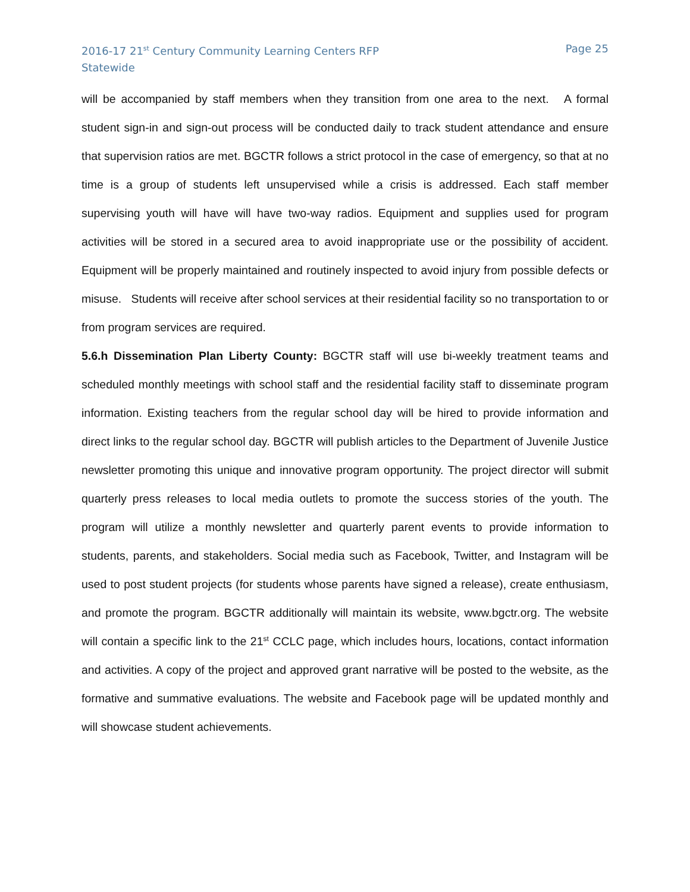2016-17 21<sup>st</sup> Century Community Learning Centers RFP
Statewide
Page 25
will be accompanied by staff members when they transition from one area to the next. A formal student sign-in and sign-out process will be conducted daily to track student attendance and ensure that supervision ratios are met. BGCTR follows a strict protocol in the case of emergency, so that at no time is a group of students left unsupervised while a crisis is addressed. Each staff member supervising youth will have will have two-way radios. Equipment and supplies used for program activities will be stored in a secured area to avoid inappropriate use or the possibility of accident. Equipment will be properly maintained and routinely inspected to avoid injury from possible defects or misuse. Students will receive after school services at their residential facility so no transportation to or from program services are required.
5.6.h Dissemination Plan Liberty County: BGCTR staff will use bi-weekly treatment teams and scheduled monthly meetings with school staff and the residential facility staff to disseminate program information. Existing teachers from the regular school day will be hired to provide information and direct links to the regular school day. BGCTR will publish articles to the Department of Juvenile Justice newsletter promoting this unique and innovative program opportunity. The project director will submit quarterly press releases to local media outlets to promote the success stories of the youth. The program will utilize a monthly newsletter and quarterly parent events to provide information to students, parents, and stakeholders. Social media such as Facebook, Twitter, and Instagram will be used to post student projects (for students whose parents have signed a release), create enthusiasm, and promote the program. BGCTR additionally will maintain its website, www.bgctr.org. The website will contain a specific link to the 21<sup>st</sup> CCLC page, which includes hours, locations, contact information and activities. A copy of the project and approved grant narrative will be posted to the website, as the formative and summative evaluations. The website and Facebook page will be updated monthly and will showcase student achievements.